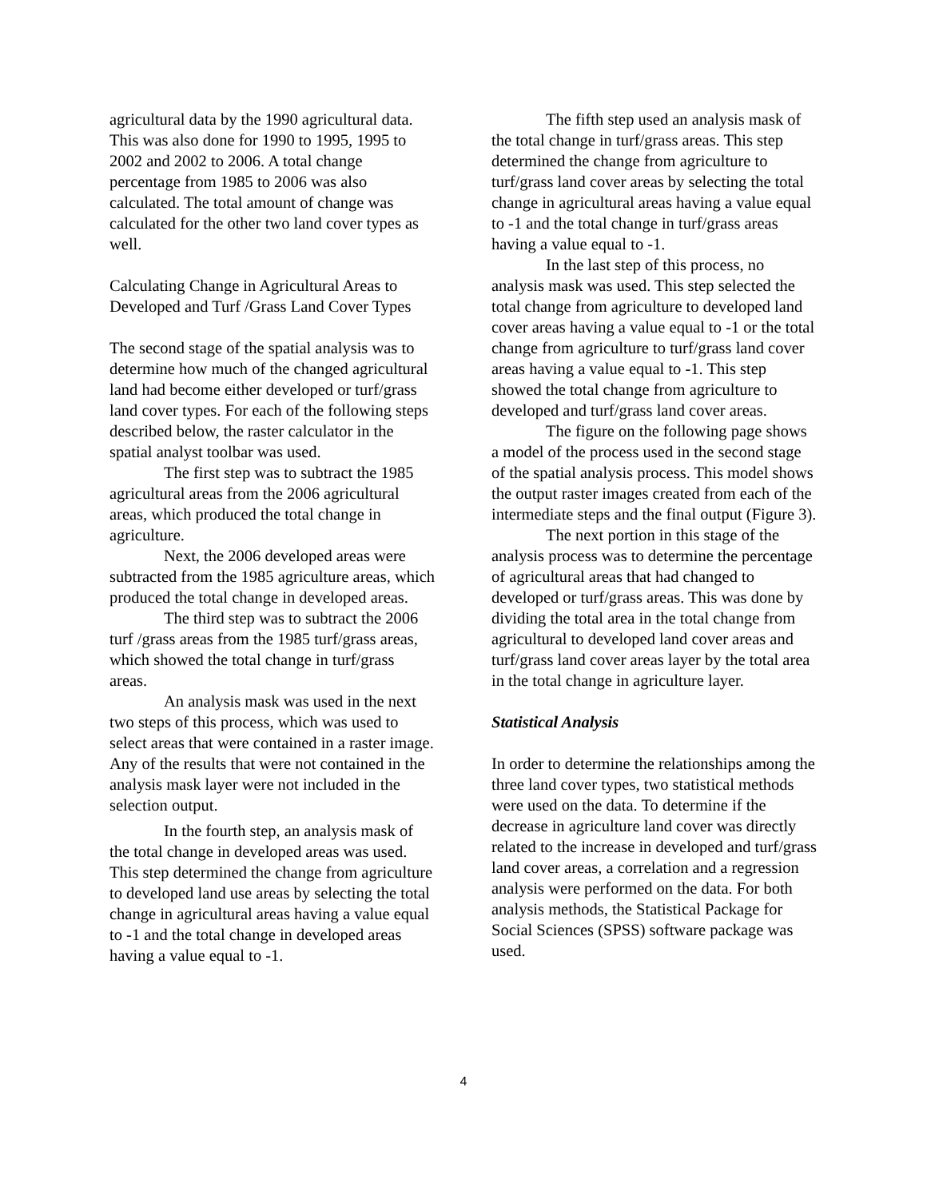agricultural data by the 1990 agricultural data. This was also done for 1990 to 1995, 1995 to 2002 and 2002 to 2006. A total change percentage from 1985 to 2006 was also calculated. The total amount of change was calculated for the other two land cover types as well.
Calculating Change in Agricultural Areas to Developed and Turf /Grass Land Cover Types
The second stage of the spatial analysis was to determine how much of the changed agricultural land had become either developed or turf/grass land cover types. For each of the following steps described below, the raster calculator in the spatial analyst toolbar was used.
The first step was to subtract the 1985 agricultural areas from the 2006 agricultural areas, which produced the total change in agriculture.
Next, the 2006 developed areas were subtracted from the 1985 agriculture areas, which produced the total change in developed areas.
The third step was to subtract the 2006 turf /grass areas from the 1985 turf/grass areas, which showed the total change in turf/grass areas.
An analysis mask was used in the next two steps of this process, which was used to select areas that were contained in a raster image. Any of the results that were not contained in the analysis mask layer were not included in the selection output.
In the fourth step, an analysis mask of the total change in developed areas was used. This step determined the change from agriculture to developed land use areas by selecting the total change in agricultural areas having a value equal to -1 and the total change in developed areas having a value equal to -1.
The fifth step used an analysis mask of the total change in turf/grass areas. This step determined the change from agriculture to turf/grass land cover areas by selecting the total change in agricultural areas having a value equal to -1 and the total change in turf/grass areas having a value equal to -1.
In the last step of this process, no analysis mask was used. This step selected the total change from agriculture to developed land cover areas having a value equal to -1 or the total change from agriculture to turf/grass land cover areas having a value equal to -1. This step showed the total change from agriculture to developed and turf/grass land cover areas.
The figure on the following page shows a model of the process used in the second stage of the spatial analysis process. This model shows the output raster images created from each of the intermediate steps and the final output (Figure 3).
The next portion in this stage of the analysis process was to determine the percentage of agricultural areas that had changed to developed or turf/grass areas. This was done by dividing the total area in the total change from agricultural to developed land cover areas and turf/grass land cover areas layer by the total area in the total change in agriculture layer.
Statistical Analysis
In order to determine the relationships among the three land cover types, two statistical methods were used on the data. To determine if the decrease in agriculture land cover was directly related to the increase in developed and turf/grass land cover areas, a correlation and a regression analysis were performed on the data. For both analysis methods, the Statistical Package for Social Sciences (SPSS) software package was used.
4